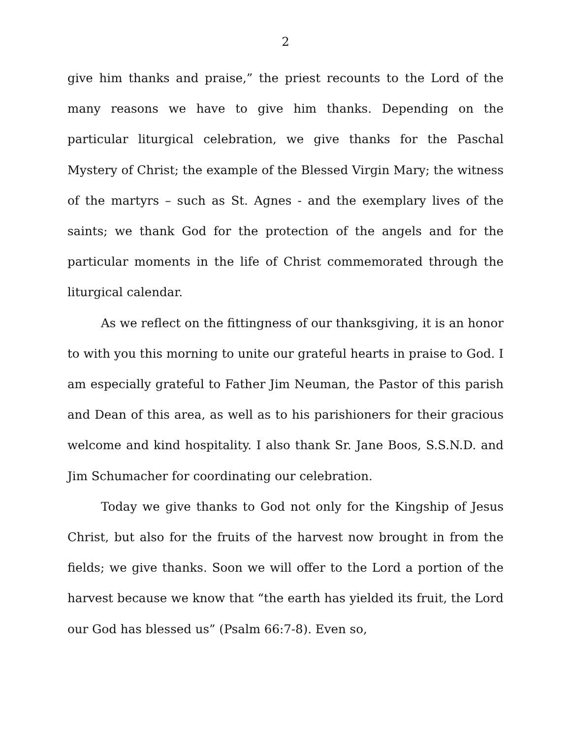2
give him thanks and praise,” the priest recounts to the Lord of the many reasons we have to give him thanks. Depending on the particular liturgical celebration, we give thanks for the Paschal Mystery of Christ; the example of the Blessed Virgin Mary; the witness of the martyrs – such as St. Agnes - and the exemplary lives of the saints; we thank God for the protection of the angels and for the particular moments in the life of Christ commemorated through the liturgical calendar.
As we reflect on the fittingness of our thanksgiving, it is an honor to with you this morning to unite our grateful hearts in praise to God. I am especially grateful to Father Jim Neuman, the Pastor of this parish and Dean of this area, as well as to his parishioners for their gracious welcome and kind hospitality. I also thank Sr. Jane Boos, S.S.N.D. and Jim Schumacher for coordinating our celebration.
Today we give thanks to God not only for the Kingship of Jesus Christ, but also for the fruits of the harvest now brought in from the fields; we give thanks. Soon we will offer to the Lord a portion of the harvest because we know that “the earth has yielded its fruit, the Lord our God has blessed us” (Psalm 66:7-8). Even so,